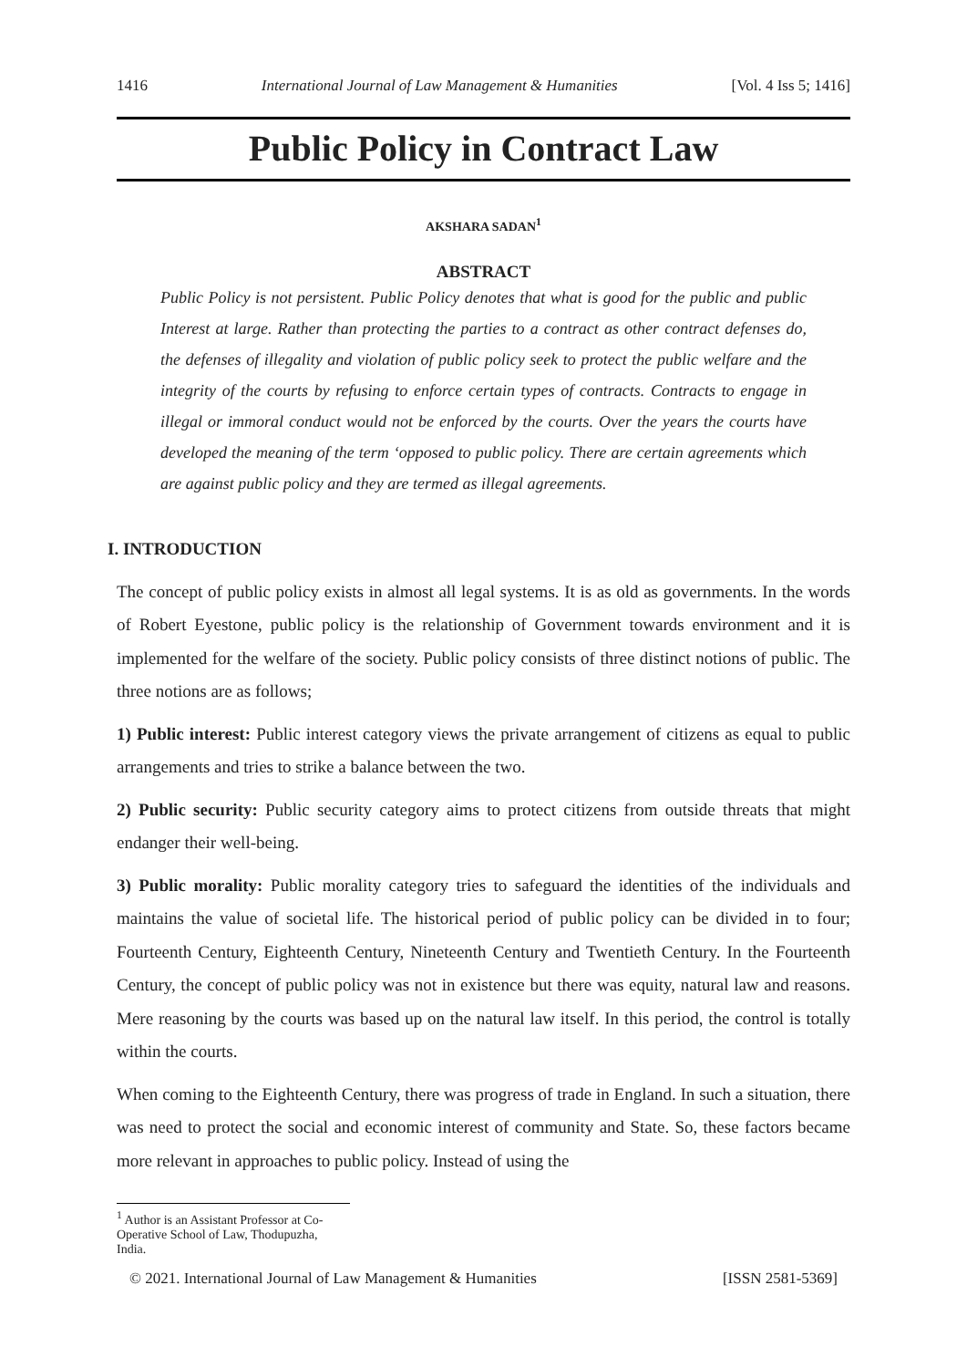1416 International Journal of Law Management & Humanities [Vol. 4 Iss 5; 1416]
Public Policy in Contract Law
AKSHARA SADAN<sup>1</sup>
ABSTRACT
Public Policy is not persistent. Public Policy denotes that what is good for the public and public Interest at large. Rather than protecting the parties to a contract as other contract defenses do, the defenses of illegality and violation of public policy seek to protect the public welfare and the integrity of the courts by refusing to enforce certain types of contracts. Contracts to engage in illegal or immoral conduct would not be enforced by the courts. Over the years the courts have developed the meaning of the term ‘opposed to public policy. There are certain agreements which are against public policy and they are termed as illegal agreements.
I. INTRODUCTION
The concept of public policy exists in almost all legal systems. It is as old as governments. In the words of Robert Eyestone, public policy is the relationship of Government towards environment and it is implemented for the welfare of the society. Public policy consists of three distinct notions of public. The three notions are as follows;
1) Public interest: Public interest category views the private arrangement of citizens as equal to public arrangements and tries to strike a balance between the two.
2) Public security: Public security category aims to protect citizens from outside threats that might endanger their well-being.
3) Public morality: Public morality category tries to safeguard the identities of the individuals and maintains the value of societal life. The historical period of public policy can be divided in to four; Fourteenth Century, Eighteenth Century, Nineteenth Century and Twentieth Century. In the Fourteenth Century, the concept of public policy was not in existence but there was equity, natural law and reasons. Mere reasoning by the courts was based up on the natural law itself. In this period, the control is totally within the courts.
When coming to the Eighteenth Century, there was progress of trade in England. In such a situation, there was need to protect the social and economic interest of community and State. So, these factors became more relevant in approaches to public policy. Instead of using the
<sup>1</sup> Author is an Assistant Professor at Co-Operative School of Law, Thodupuzha, India.
© 2021. International Journal of Law Management & Humanities [ISSN 2581-5369]